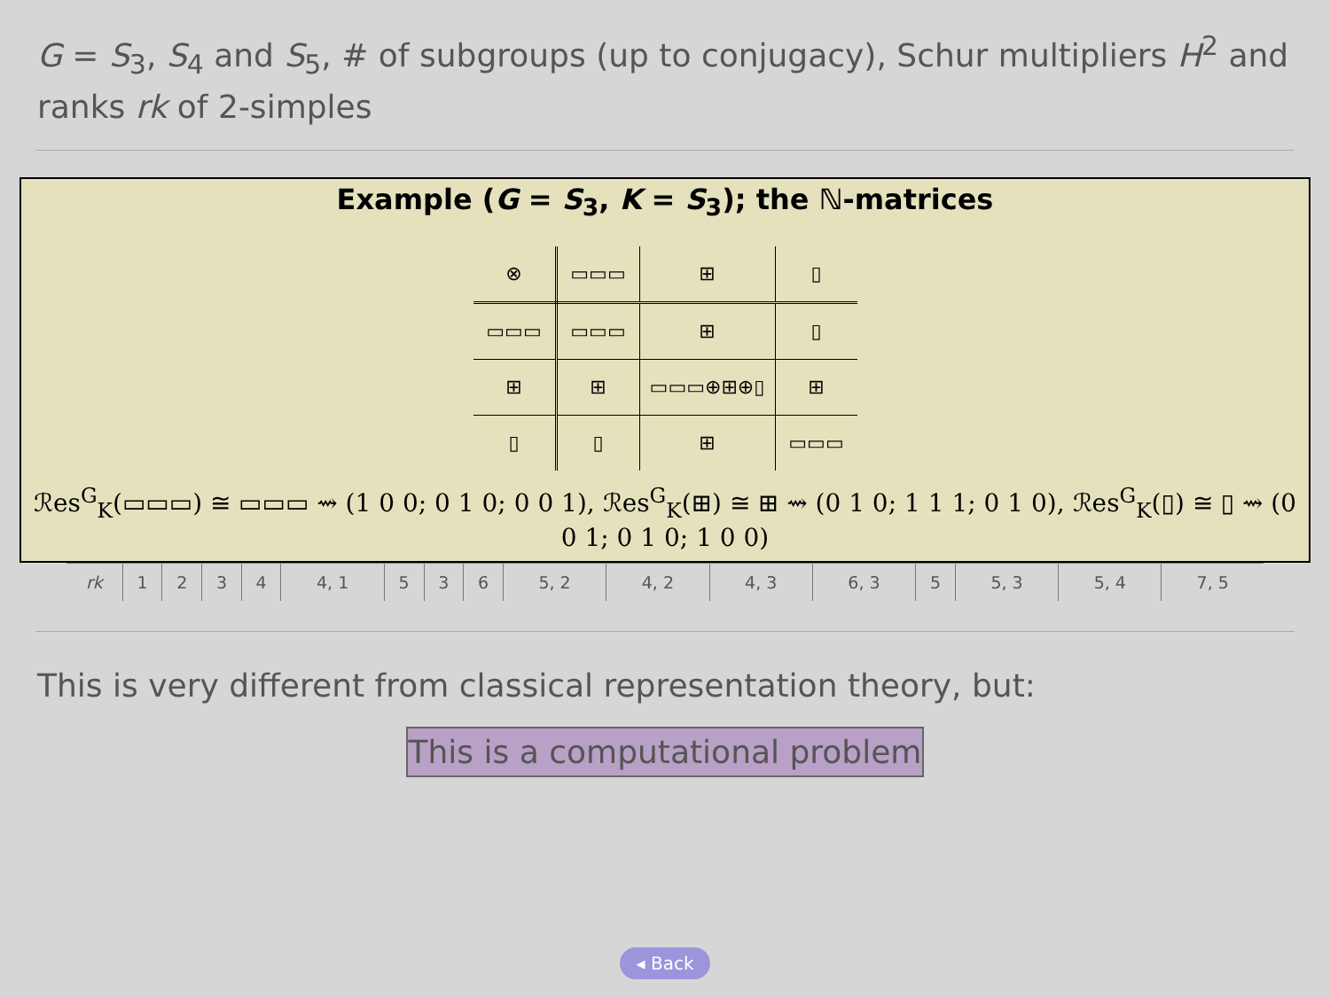G = S<sub>3</sub>, S<sub>4</sub> and S<sub>5</sub>, # of subgroups (up to conjugacy), Schur multipliers H<sup>2</sup> and ranks rk of 2-simples
Example (G = S<sub>3</sub>, K = S<sub>3</sub>); the ℕ-matrices
| ⊗ | ▭▭▭ | ⊞ | ▯ |
| ▭▭▭ | ▭▭▭ | ⊞ | ▯ |
| ⊞ | ⊞ | ▭▭▭⊕⊞⊕▯ | ⊞ |
| ▯ | ▯ | ⊞ | ▭▭▭ |
ℛes<sup>G</sup><sub>K</sub>(▭▭▭) ≅ ▭▭▭ ⇝ (1 0 0; 0 1 0; 0 0 1), ℛes<sup>G</sup><sub>K</sub>(⊞) ≅ ⊞ ⇝ (0 1 0; 1 1 1; 0 1 0), ℛes<sup>G</sup><sub>K</sub>(▯) ≅ ▯ ⇝ (0 0 1; 0 1 0; 1 0 0)
| rk | 1 | 2 | 3 | 4 | 4, 1 | 5 | 3 | 6 | 5, 2 | 4, 2 | 4, 3 | 6, 3 | 5 | 5, 3 | 5, 4 | 7, 5 |
This is very different from classical representation theory, but:
This is a computational problem
◂ Back